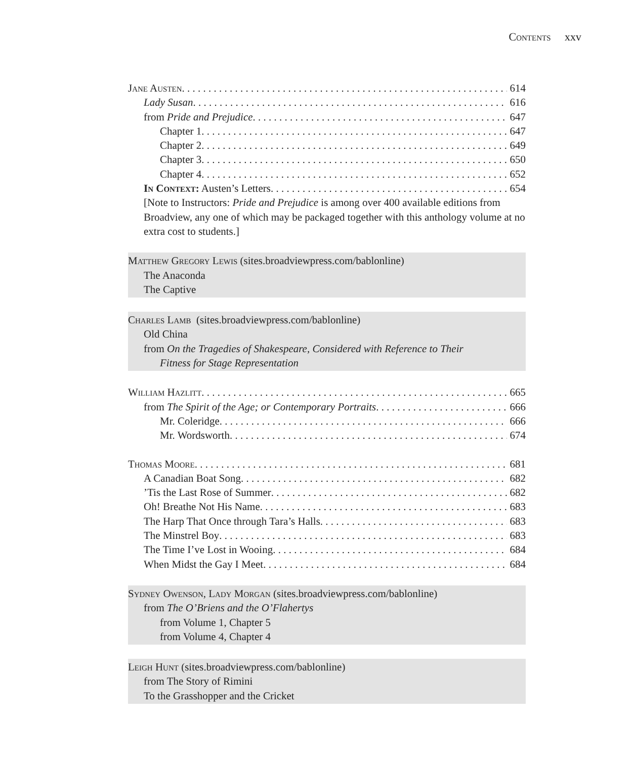Contents xxv
Jane Austen 614
Lady Susan 616
from Pride and Prejudice 647
Chapter 1 647
Chapter 2 649
Chapter 3 650
Chapter 4 652
In Context: Austen’s Letters 654
[Note to Instructors: Pride and Prejudice is among over 400 available editions from Broadview, any one of which may be packaged together with this anthology volume at no extra cost to students.]
Matthew Gregory Lewis (sites.broadviewpress.com/bablonline)
The Anaconda
The Captive
Charles Lamb (sites.broadviewpress.com/bablonline)
Old China
from On the Tragedies of Shakespeare, Considered with Reference to Their
Fitness for Stage Representation
William Hazlitt 665
from The Spirit of the Age; or Contemporary Portraits 666
Mr. Coleridge 666
Mr. Wordsworth 674
Thomas Moore 681
A Canadian Boat Song 682
’Tis the Last Rose of Summer 682
Oh! Breathe Not His Name 683
The Harp That Once through Tara’s Halls 683
The Minstrel Boy 683
The Time I’ve Lost in Wooing 684
When Midst the Gay I Meet 684
Sydney Owenson, Lady Morgan (sites.broadviewpress.com/bablonline)
from The O’Briens and the O’Flahertys
from Volume 1, Chapter 5
from Volume 4, Chapter 4
Leigh Hunt (sites.broadviewpress.com/bablonline)
from The Story of Rimini
To the Grasshopper and the Cricket